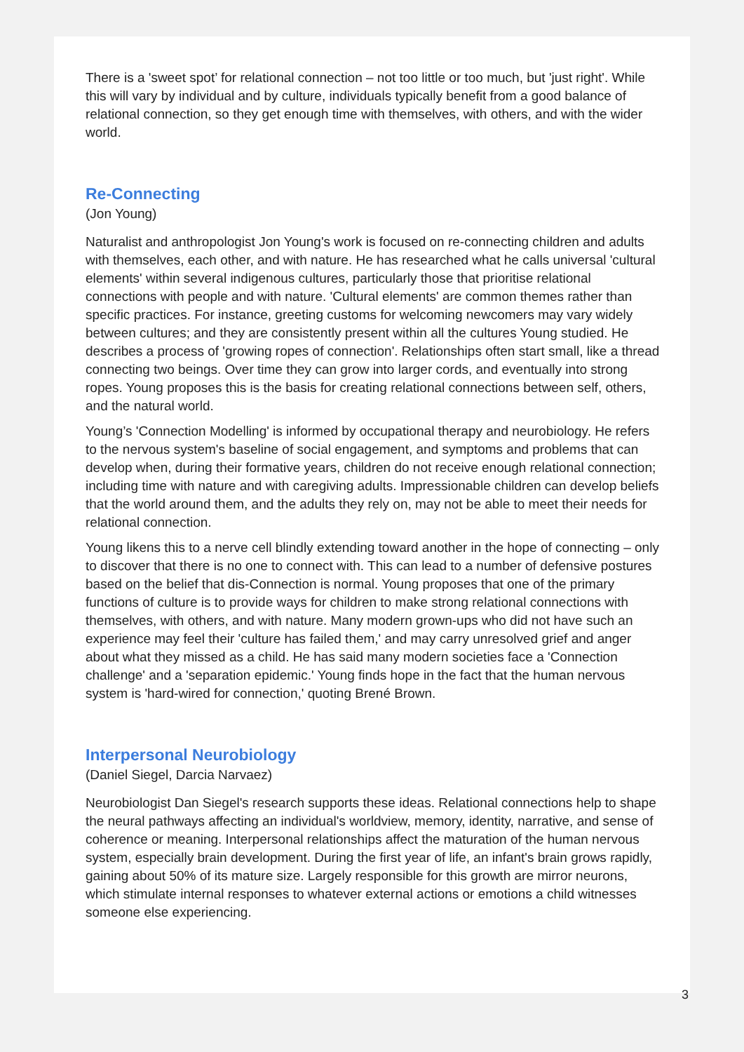There is a 'sweet spot’ for relational connection – not too little or too much, but 'just right'. While this will vary by individual and by culture, individuals typically benefit from a good balance of relational connection, so they get enough time with themselves, with others, and with the wider world.
Re-Connecting
(Jon Young)
Naturalist and anthropologist Jon Young's work is focused on re-connecting children and adults with themselves, each other, and with nature. He has researched what he calls universal 'cultural elements' within several indigenous cultures, particularly those that prioritise relational connections with people and with nature. 'Cultural elements' are common themes rather than specific practices. For instance, greeting customs for welcoming newcomers may vary widely between cultures; and they are consistently present within all the cultures Young studied. He describes a process of 'growing ropes of connection'. Relationships often start small, like a thread connecting two beings. Over time they can grow into larger cords, and eventually into strong ropes. Young proposes this is the basis for creating relational connections between self, others, and the natural world.
Young’s 'Connection Modelling' is informed by occupational therapy and neurobiology. He refers to the nervous system's baseline of social engagement, and symptoms and problems that can develop when, during their formative years, children do not receive enough relational connection; including time with nature and with caregiving adults. Impressionable children can develop beliefs that the world around them, and the adults they rely on, may not be able to meet their needs for relational connection.
Young likens this to a nerve cell blindly extending toward another in the hope of connecting – only to discover that there is no one to connect with. This can lead to a number of defensive postures based on the belief that dis-Connection is normal. Young proposes that one of the primary functions of culture is to provide ways for children to make strong relational connections with themselves, with others, and with nature. Many modern grown-ups who did not have such an experience may feel their 'culture has failed them,' and may carry unresolved grief and anger about what they missed as a child. He has said many modern societies face a 'Connection challenge' and a 'separation epidemic.' Young finds hope in the fact that the human nervous system is 'hard-wired for connection,' quoting Brené Brown.
Interpersonal Neurobiology
(Daniel Siegel, Darcia Narvaez)
Neurobiologist Dan Siegel's research supports these ideas. Relational connections help to shape the neural pathways affecting an individual's worldview, memory, identity, narrative, and sense of coherence or meaning. Interpersonal relationships affect the maturation of the human nervous system, especially brain development. During the first year of life, an infant's brain grows rapidly, gaining about 50% of its mature size. Largely responsible for this growth are mirror neurons, which stimulate internal responses to whatever external actions or emotions a child witnesses someone else experiencing.
3